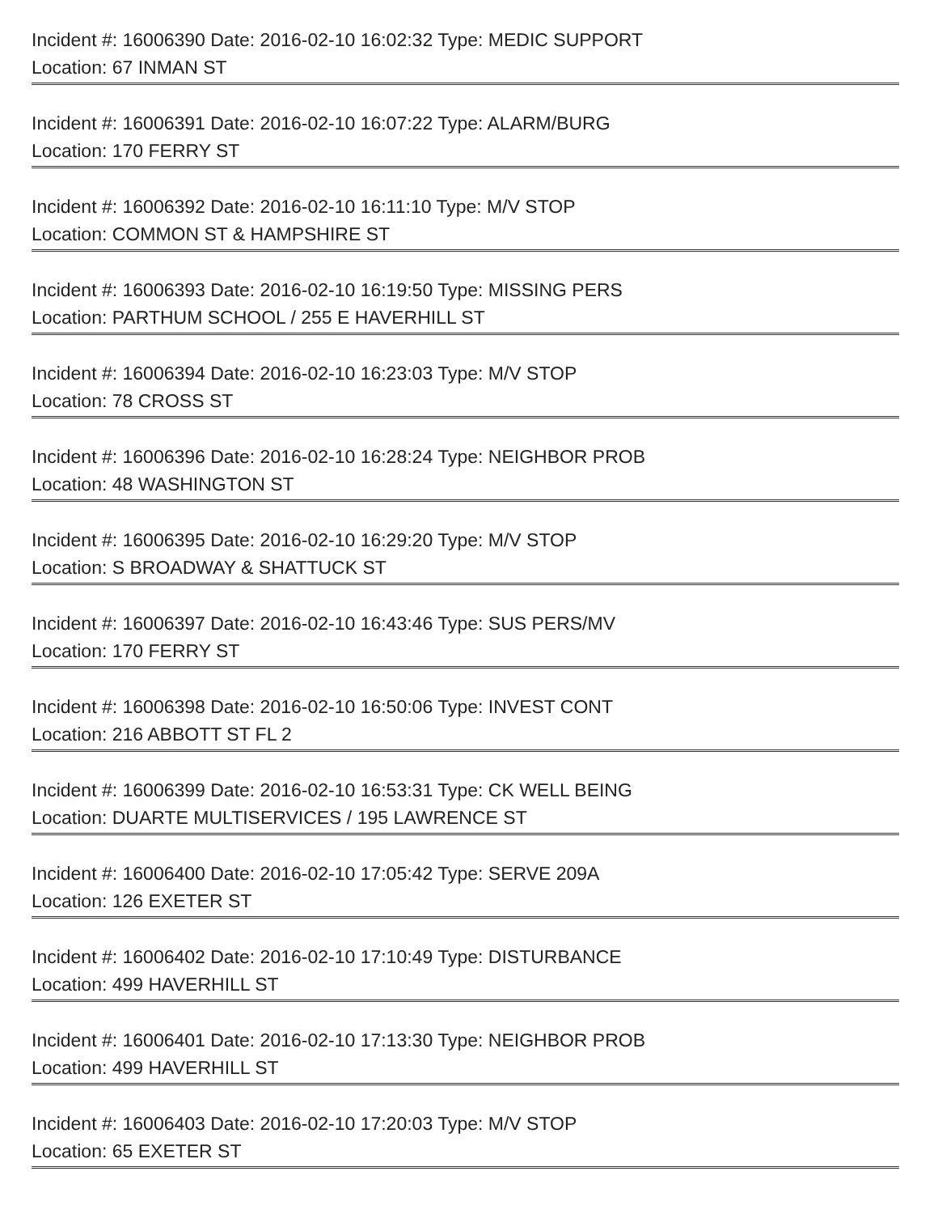Incident #: 16006390 Date: 2016-02-10 16:02:32 Type: MEDIC SUPPORT
Location: 67 INMAN ST
=
Incident #: 16006391 Date: 2016-02-10 16:07:22 Type: ALARM/BURG
Location: 170 FERRY ST
=
Incident #: 16006392 Date: 2016-02-10 16:11:10 Type: M/V STOP
Location: COMMON ST & HAMPSHIRE ST
=
Incident #: 16006393 Date: 2016-02-10 16:19:50 Type: MISSING PERS
Location: PARTHUM SCHOOL / 255 E HAVERHILL ST
=
Incident #: 16006394 Date: 2016-02-10 16:23:03 Type: M/V STOP
Location: 78 CROSS ST
=
Incident #: 16006396 Date: 2016-02-10 16:28:24 Type: NEIGHBOR PROB
Location: 48 WASHINGTON ST
=
Incident #: 16006395 Date: 2016-02-10 16:29:20 Type: M/V STOP
Location: S BROADWAY & SHATTUCK ST
=
Incident #: 16006397 Date: 2016-02-10 16:43:46 Type: SUS PERS/MV
Location: 170 FERRY ST
=
Incident #: 16006398 Date: 2016-02-10 16:50:06 Type: INVEST CONT
Location: 216 ABBOTT ST FL 2
=
Incident #: 16006399 Date: 2016-02-10 16:53:31 Type: CK WELL BEING
Location: DUARTE MULTISERVICES / 195 LAWRENCE ST
=
Incident #: 16006400 Date: 2016-02-10 17:05:42 Type: SERVE 209A
Location: 126 EXETER ST
=
Incident #: 16006402 Date: 2016-02-10 17:10:49 Type: DISTURBANCE
Location: 499 HAVERHILL ST
=
Incident #: 16006401 Date: 2016-02-10 17:13:30 Type: NEIGHBOR PROB
Location: 499 HAVERHILL ST
=
Incident #: 16006403 Date: 2016-02-10 17:20:03 Type: M/V STOP
Location: 65 EXETER ST
=